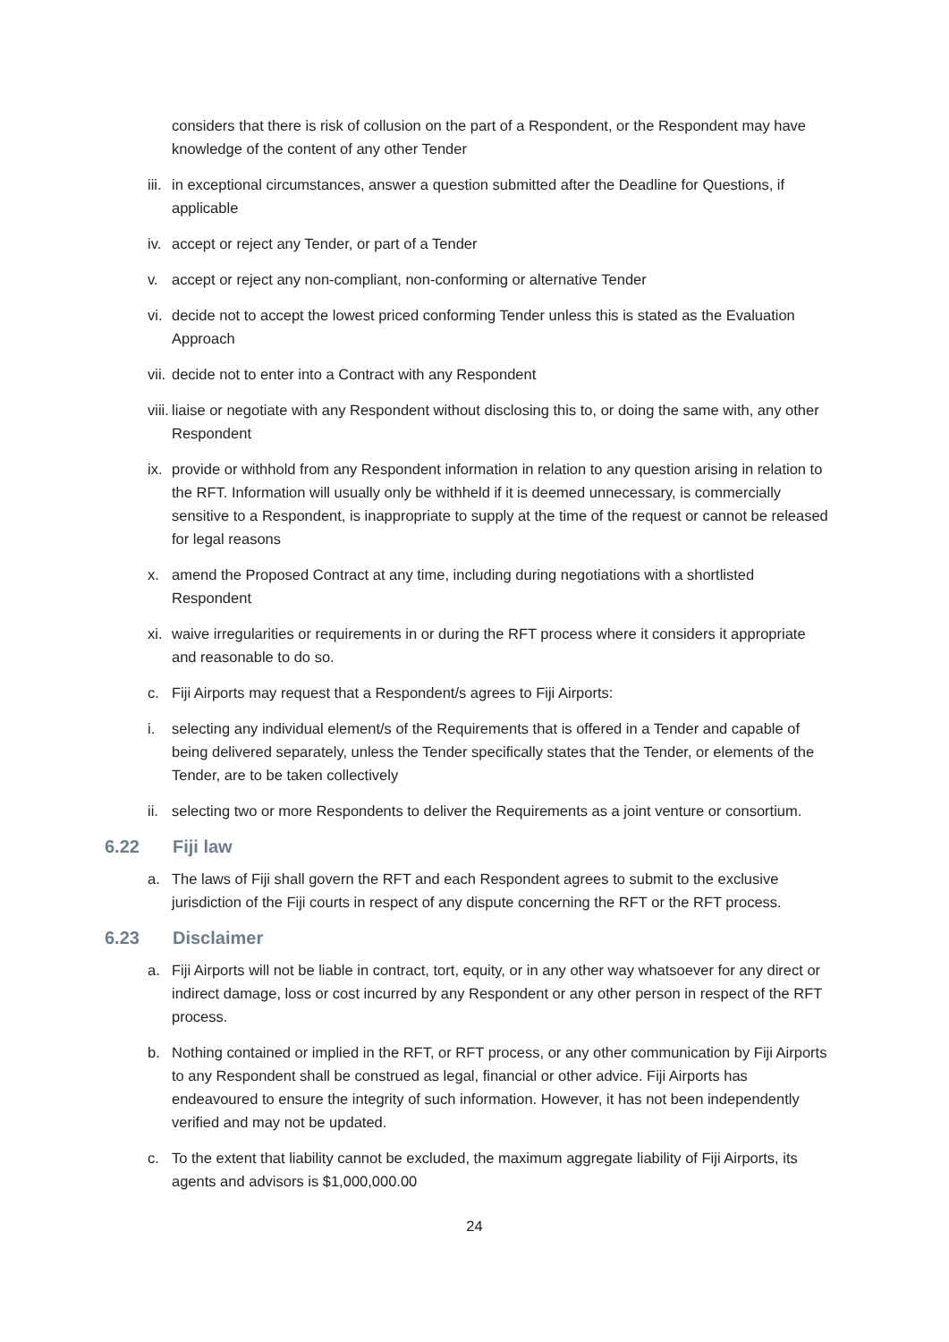considers that there is risk of collusion on the part of a Respondent, or the Respondent may have knowledge of the content of any other Tender
iii.
in exceptional circumstances, answer a question submitted after the Deadline for Questions, if applicable
iv.
accept or reject any Tender, or part of a Tender
v. accept or reject any non-compliant, non-conforming or alternative Tender
vi.
decide not to accept the lowest priced conforming Tender unless this is stated as the Evaluation Approach
vii.
decide not to enter into a Contract with any Respondent
viii.
liaise or negotiate with any Respondent without disclosing this to, or doing the same with, any other Respondent
ix.
provide or withhold from any Respondent information in relation to any question arising in relation to the RFT. Information will usually only be withheld if it is deemed unnecessary, is commercially sensitive to a Respondent, is inappropriate to supply at the time of the request or cannot be released for legal reasons
x. amend the Proposed Contract at any time, including during negotiations with a shortlisted Respondent
xi.
waive irregularities or requirements in or during the RFT process where it considers it appropriate and reasonable to do so.
c. Fiji Airports may request that a Respondent/s agrees to Fiji Airports:
i. selecting any individual element/s of the Requirements that is offered in a Tender and capable of being delivered separately, unless the Tender specifically states that the Tender, or elements of the Tender, are to be taken collectively
ii.
selecting two or more Respondents to deliver the Requirements as a joint venture or consortium.
6.22 Fiji law
a. The laws of Fiji shall govern the RFT and each Respondent agrees to submit to the exclusive jurisdiction of the Fiji courts in respect of any dispute concerning the RFT or the RFT process.
6.23 Disclaimer
a. Fiji Airports will not be liable in contract, tort, equity, or in any other way whatsoever for any direct or indirect damage, loss or cost incurred by any Respondent or any other person in respect of the RFT process.
b. Nothing contained or implied in the RFT, or RFT process, or any other communication by Fiji Airports to any Respondent shall be construed as legal, financial or other advice. Fiji Airports has endeavoured to ensure the integrity of such information. However, it has not been independently verified and may not be updated.
c. To the extent that liability cannot be excluded, the maximum aggregate liability of Fiji Airports, its agents and advisors is $1,000,000.00
24